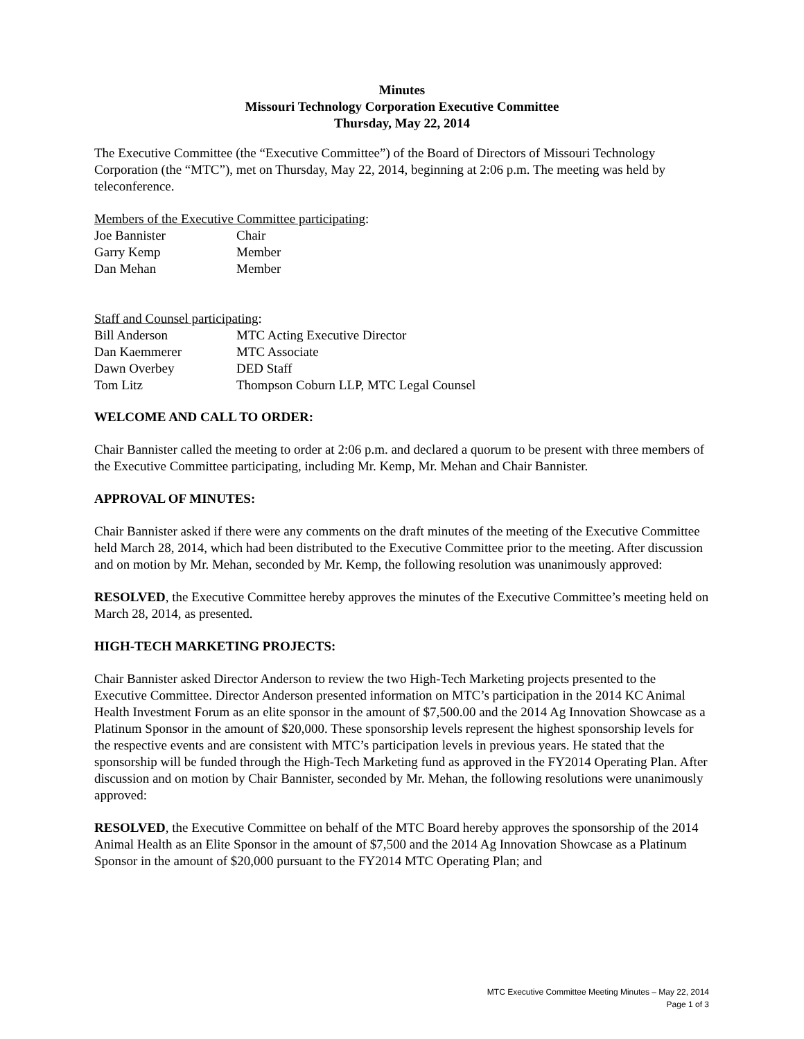Minutes
Missouri Technology Corporation Executive Committee
Thursday, May 22, 2014
The Executive Committee (the “Executive Committee”) of the Board of Directors of Missouri Technology Corporation (the “MTC”), met on Thursday, May 22, 2014, beginning at 2:06 p.m. The meeting was held by teleconference.
Members of the Executive Committee participating:
| Joe Bannister | Chair |
| Garry Kemp | Member |
| Dan Mehan | Member |
Staff and Counsel participating:
| Bill Anderson | MTC Acting Executive Director |
| Dan Kaemmerer | MTC Associate |
| Dawn Overbey | DED Staff |
| Tom Litz | Thompson Coburn LLP, MTC Legal Counsel |
WELCOME AND CALL TO ORDER:
Chair Bannister called the meeting to order at 2:06 p.m. and declared a quorum to be present with three members of the Executive Committee participating, including Mr. Kemp, Mr. Mehan and Chair Bannister.
APPROVAL OF MINUTES:
Chair Bannister asked if there were any comments on the draft minutes of the meeting of the Executive Committee held March 28, 2014, which had been distributed to the Executive Committee prior to the meeting. After discussion and on motion by Mr. Mehan, seconded by Mr. Kemp, the following resolution was unanimously approved:
RESOLVED, the Executive Committee hereby approves the minutes of the Executive Committee’s meeting held on March 28, 2014, as presented.
HIGH-TECH MARKETING PROJECTS:
Chair Bannister asked Director Anderson to review the two High-Tech Marketing projects presented to the Executive Committee. Director Anderson presented information on MTC’s participation in the 2014 KC Animal Health Investment Forum as an elite sponsor in the amount of $7,500.00 and the 2014 Ag Innovation Showcase as a Platinum Sponsor in the amount of $20,000. These sponsorship levels represent the highest sponsorship levels for the respective events and are consistent with MTC’s participation levels in previous years. He stated that the sponsorship will be funded through the High-Tech Marketing fund as approved in the FY2014 Operating Plan. After discussion and on motion by Chair Bannister, seconded by Mr. Mehan, the following resolutions were unanimously approved:
RESOLVED, the Executive Committee on behalf of the MTC Board hereby approves the sponsorship of the 2014 Animal Health as an Elite Sponsor in the amount of $7,500 and the 2014 Ag Innovation Showcase as a Platinum Sponsor in the amount of $20,000 pursuant to the FY2014 MTC Operating Plan; and
MTC Executive Committee Meeting Minutes – May 22, 2014
Page 1 of 3